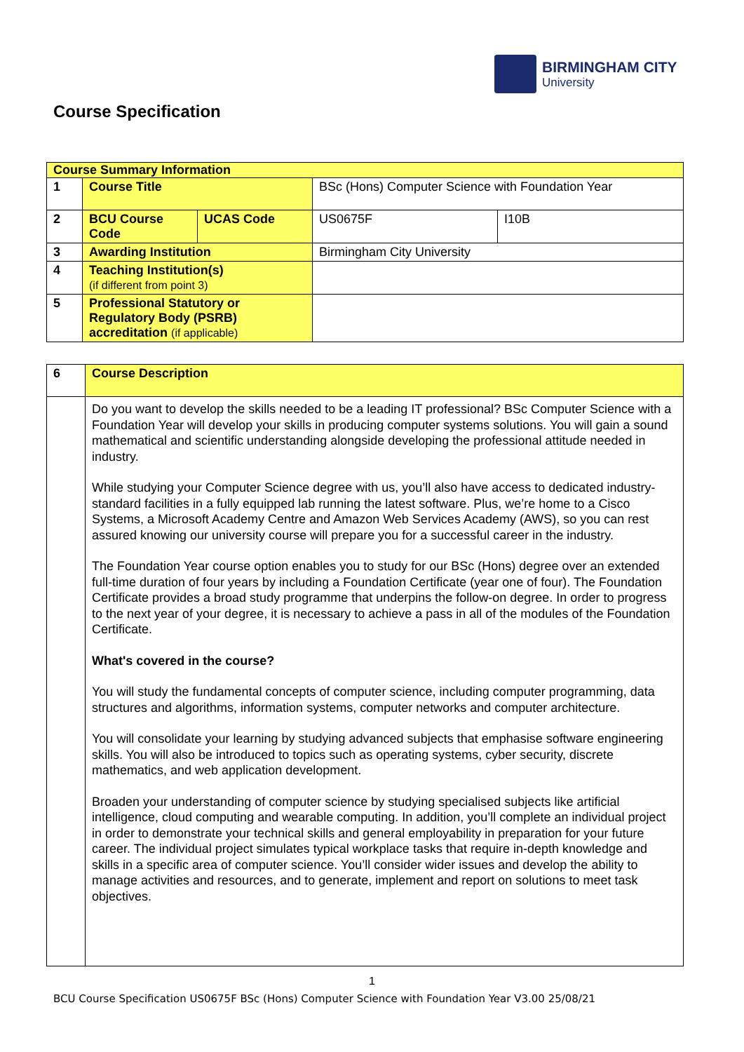BIRMINGHAM CITY
University
Course Specification
| Course Summary Information | | | | |
| 1 | Course Title | | BSc (Hons) Computer Science with Foundation Year | |
| 2 | BCU Course Code | UCAS Code | US0675F | I10B |
| 3 | Awarding Institution | | Birmingham City University | |
| 4 | Teaching Institution(s) (if different from point 3) | | | |
| 5 | Professional Statutory or Regulatory Body (PSRB) accreditation (if applicable) | | | |
| 6 | Course Description |
| | Do you want to develop the skills needed to be a leading IT professional? BSc Computer Science with a Foundation Year will develop your skills in producing computer systems solutions. You will gain a sound mathematical and scientific understanding alongside developing the professional attitude needed in industry. While studying your Computer Science degree with us, you’ll also have access to dedicated industry-standard facilities in a fully equipped lab running the latest software. Plus, we’re home to a Cisco Systems, a Microsoft Academy Centre and Amazon Web Services Academy (AWS), so you can rest assured knowing our university course will prepare you for a successful career in the industry. The Foundation Year course option enables you to study for our BSc (Hons) degree over an extended full-time duration of four years by including a Foundation Certificate (year one of four). The Foundation Certificate provides a broad study programme that underpins the follow-on degree. In order to progress to the next year of your degree, it is necessary to achieve a pass in all of the modules of the Foundation Certificate. What's covered in the course? You will study the fundamental concepts of computer science, including computer programming, data structures and algorithms, information systems, computer networks and computer architecture. You will consolidate your learning by studying advanced subjects that emphasise software engineering skills. You will also be introduced to topics such as operating systems, cyber security, discrete mathematics, and web application development. Broaden your understanding of computer science by studying specialised subjects like artificial intelligence, cloud computing and wearable computing. In addition, you’ll complete an individual project in order to demonstrate your technical skills and general employability in preparation for your future career. The individual project simulates typical workplace tasks that require in-depth knowledge and skills in a specific area of computer science. You’ll consider wider issues and develop the ability to manage activities and resources, and to generate, implement and report on solutions to meet task objectives. |
1
BCU Course Specification US0675F BSc (Hons) Computer Science with Foundation Year V3.00 25/08/21